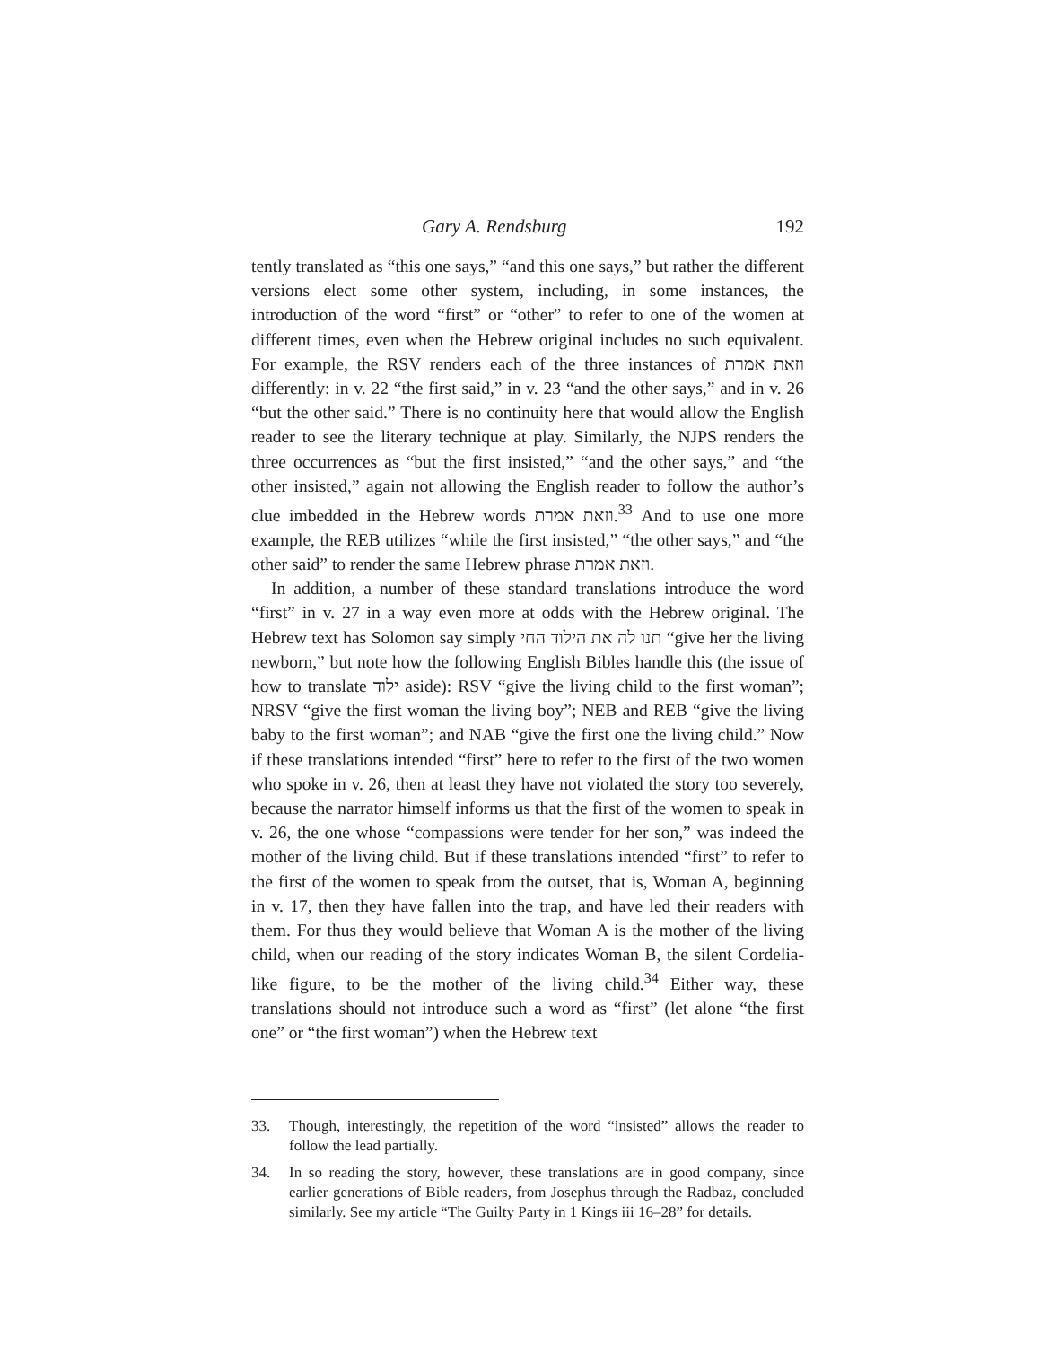Gary A. Rendsburg 192
tently translated as “this one says,” “and this one says,” but rather the different versions elect some other system, including, in some instances, the introduction of the word “first” or “other” to refer to one of the women at different times, even when the Hebrew original includes no such equivalent. For example, the RSV renders each of the three instances of וזאת אמרת differently: in v. 22 “the first said,” in v. 23 “and the other says,” and in v. 26 “but the other said.” There is no continuity here that would allow the English reader to see the literary technique at play. Similarly, the NJPS renders the three occurrences as “but the first insisted,” “and the other says,” and “the other insisted,” again not allowing the English reader to follow the author’s clue imbedded in the Hebrew words וזאת אמרת.<sup>33</sup> And to use one more example, the REB utilizes “while the first insisted,” “the other says,” and “the other said” to render the same Hebrew phrase וזאת אמרת.
In addition, a number of these standard translations introduce the word “first” in v. 27 in a way even more at odds with the Hebrew original. The Hebrew text has Solomon say simply תנו לה את הילוד החי “give her the living newborn,” but note how the following English Bibles handle this (the issue of how to translate ילוד aside): RSV “give the living child to the first woman”; NRSV “give the first woman the living boy”; NEB and REB “give the living baby to the first woman”; and NAB “give the first one the living child.” Now if these translations intended “first” here to refer to the first of the two women who spoke in v. 26, then at least they have not violated the story too severely, because the narrator himself informs us that the first of the women to speak in v. 26, the one whose “compassions were tender for her son,” was indeed the mother of the living child. But if these translations intended “first” to refer to the first of the women to speak from the outset, that is, Woman A, beginning in v. 17, then they have fallen into the trap, and have led their readers with them. For thus they would believe that Woman A is the mother of the living child, when our reading of the story indicates Woman B, the silent Cordelia-like figure, to be the mother of the living child.<sup>34</sup> Either way, these translations should not introduce such a word as “first” (let alone “the first one” or “the first woman”) when the Hebrew text
33. Though, interestingly, the repetition of the word “insisted” allows the reader to follow the lead partially.
34. In so reading the story, however, these translations are in good company, since earlier generations of Bible readers, from Josephus through the Radbaz, concluded similarly. See my article “The Guilty Party in 1 Kings iii 16–28” for details.